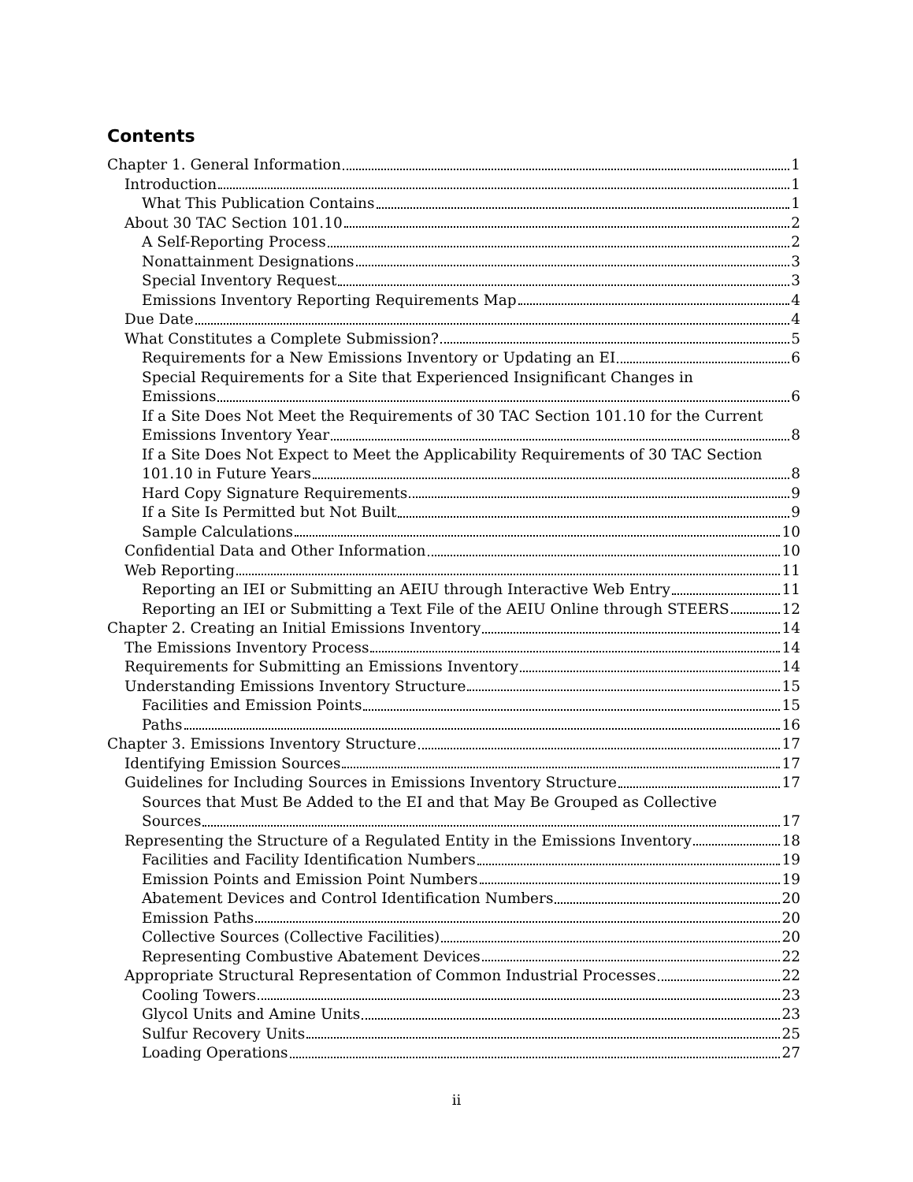Contents
Chapter 1. General Information 1
Introduction 1
What This Publication Contains 1
About 30 TAC Section 101.10 2
A Self-Reporting Process 2
Nonattainment Designations 3
Special Inventory Request 3
Emissions Inventory Reporting Requirements Map 4
Due Date 4
What Constitutes a Complete Submission? 5
Requirements for a New Emissions Inventory or Updating an EI 6
Special Requirements for a Site that Experienced Insignificant Changes in
Emissions 6
If a Site Does Not Meet the Requirements of 30 TAC Section 101.10 for the Current
Emissions Inventory Year 8
If a Site Does Not Expect to Meet the Applicability Requirements of 30 TAC Section
101.10 in Future Years 8
Hard Copy Signature Requirements 9
If a Site Is Permitted but Not Built 9
Sample Calculations 10
Confidential Data and Other Information 10
Web Reporting 11
Reporting an IEI or Submitting an AEIU through Interactive Web Entry 11
Reporting an IEI or Submitting a Text File of the AEIU Online through STEERS 12
Chapter 2. Creating an Initial Emissions Inventory 14
The Emissions Inventory Process 14
Requirements for Submitting an Emissions Inventory 14
Understanding Emissions Inventory Structure 15
Facilities and Emission Points 15
Paths 16
Chapter 3. Emissions Inventory Structure 17
Identifying Emission Sources 17
Guidelines for Including Sources in Emissions Inventory Structure 17
Sources that Must Be Added to the EI and that May Be Grouped as Collective
Sources 17
Representing the Structure of a Regulated Entity in the Emissions Inventory 18
Facilities and Facility Identification Numbers 19
Emission Points and Emission Point Numbers 19
Abatement Devices and Control Identification Numbers 20
Emission Paths 20
Collective Sources (Collective Facilities) 20
Representing Combustive Abatement Devices 22
Appropriate Structural Representation of Common Industrial Processes 22
Cooling Towers 23
Glycol Units and Amine Units 23
Sulfur Recovery Units 25
Loading Operations 27
ii